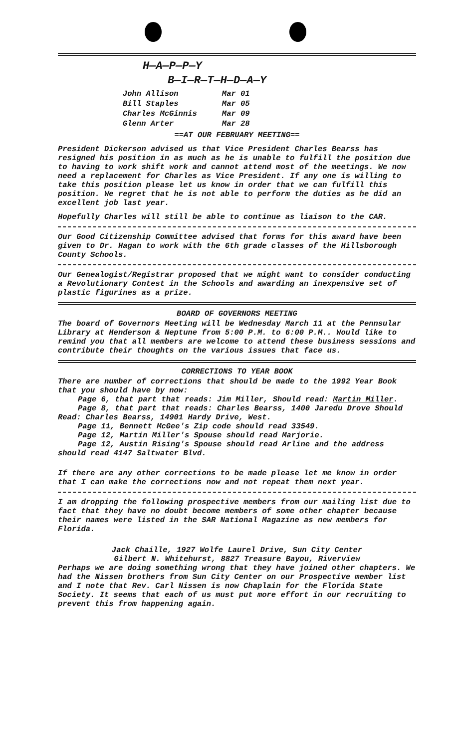H—A—P—P—Y
B—I—R—T—H—D—A—Y
| John Allison | Mar 01 |
| Bill Staples | Mar 05 |
| Charles McGinnis | Mar 09 |
| Glenn Arter | Mar 28 |
==AT OUR FEBRUARY MEETING==
President Dickerson advised us that Vice President Charles Bearss has resigned his position in as much as he is unable to fulfill the position due to having to work shift work and cannot attend most of the meetings. We now need a replacement for Charles as Vice President. If any one is willing to take this position please let us know in order that we can fulfill this position. We regret that he is not able to perform the duties as he did an excellent job last year.
Hopefully Charles will still be able to continue as liaison to the CAR.
Our Good Citizenship Committee advised that forms for this award have been given to Dr. Hagan to work with the 6th grade classes of the Hillsborough County Schools.
Our Genealogist/Registrar proposed that we might want to consider conducting a Revolutionary Contest in the Schools and awarding an inexpensive set of plastic figurines as a prize.
BOARD OF GOVERNORS MEETING
The board of Governors Meeting will be Wednesday March 11 at the Pennsular Library at Henderson & Neptune from 5:00 P.M. to 6:00 P.M.. Would like to remind you that all members are welcome to attend these business sessions and contribute their thoughts on the various issues that face us.
CORRECTIONS TO YEAR BOOK
There are number of corrections that should be made to the 1992 Year Book that you should have by now:
Page 6, that part that reads: Jim Miller, Should read: Martin Miller.
Page 8, that part that reads: Charles Bearss, 1400 Jaredu Drove Should Read: Charles Bearss, 14901 Hardy Drive, West.
Page 11, Bennett McGee's Zip code should read 33549.
Page 12, Martin Miller's Spouse should read Marjorie.
Page 12, Austin Rising's Spouse should read Arline and the address should read 4147 Saltwater Blvd.
If there are any other corrections to be made please let me know in order that I can make the corrections now and not repeat them next year.
I am dropping the following prospective members from our mailing list due to fact that they have no doubt become members of some other chapter because their names were listed in the SAR National Magazine as new members for Florida.
Jack Chaille, 1927 Wolfe Laurel Drive, Sun City Center
Gilbert N. Whitehurst, 8827 Treasure Bayou, Riverview
Perhaps we are doing something wrong that they have joined other chapters. We had the Nissen brothers from Sun City Center on our Prospective member list and I note that Rev. Carl Nissen is now Chaplain for the Florida State Society. It seems that each of us must put more effort in our recruiting to prevent this from happening again.